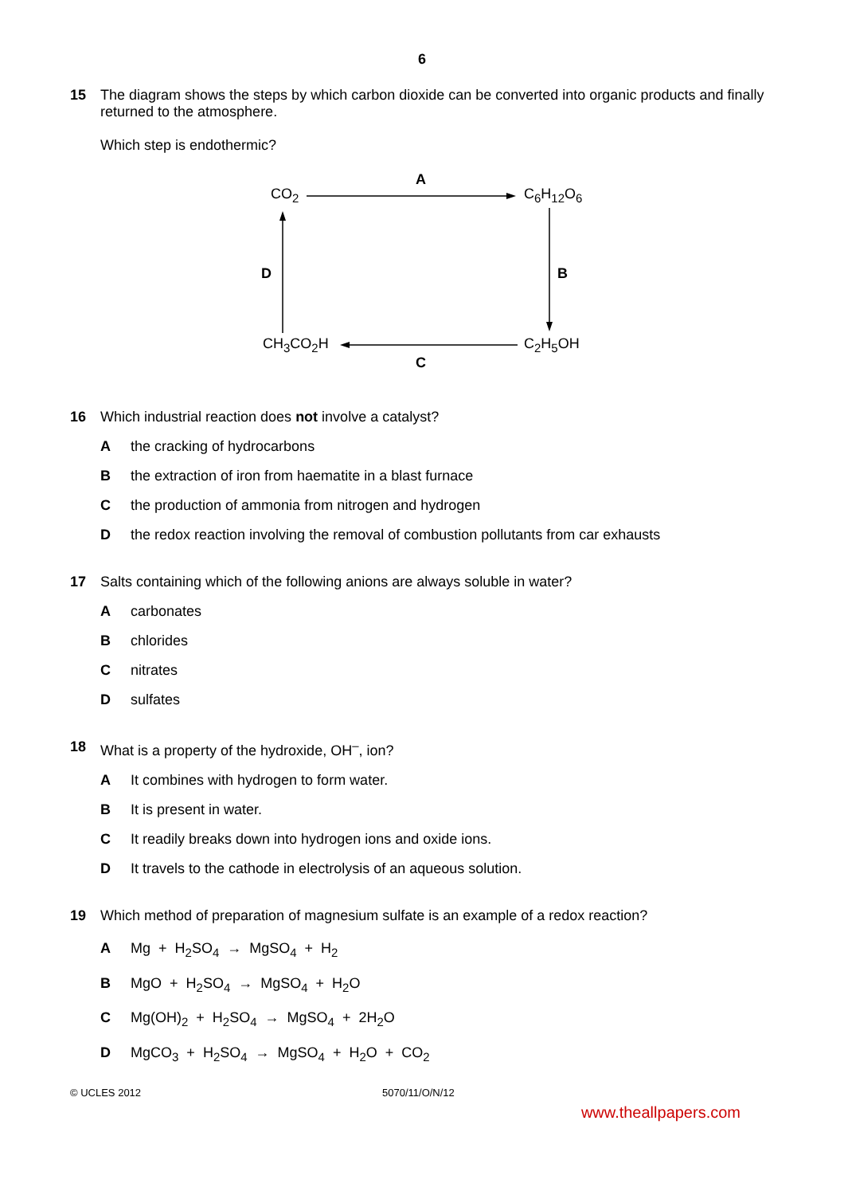6
15 The diagram shows the steps by which carbon dioxide can be converted into organic products and finally returned to the atmosphere.
Which step is endothermic?
CO<sub>2</sub>
A
C<sub>6</sub>H<sub>12</sub>O<sub>6</sub>
D B
CH<sub>3</sub>CO<sub>2</sub>H C<sub>2</sub>H<sub>5</sub>OH
C
16 Which industrial reaction does not involve a catalyst?
A the cracking of hydrocarbons
B the extraction of iron from haematite in a blast furnace
C the production of ammonia from nitrogen and hydrogen
D the redox reaction involving the removal of combustion pollutants from car exhausts
17 Salts containing which of the following anions are always soluble in water?
A carbonates
B chlorides
C nitrates
D sulfates
18 What is a property of the hydroxide, OH<sup>–</sup>, ion?
A It combines with hydrogen to form water.
B It is present in water.
C It readily breaks down into hydrogen ions and oxide ions.
D It travels to the cathode in electrolysis of an aqueous solution.
19 Which method of preparation of magnesium sulfate is an example of a redox reaction?
A Mg + H<sub>2</sub>SO<sub>4</sub> → MgSO<sub>4</sub> + H<sub>2</sub>
B MgO + H<sub>2</sub>SO<sub>4</sub> → MgSO<sub>4</sub> + H<sub>2</sub>O
C Mg(OH)<sub>2</sub> + H<sub>2</sub>SO<sub>4</sub> → MgSO<sub>4</sub> + 2H<sub>2</sub>O
D MgCO<sub>3</sub> + H<sub>2</sub>SO<sub>4</sub> → MgSO<sub>4</sub> + H<sub>2</sub>O + CO<sub>2</sub>
© UCLES 2012 5070/11/O/N/12
www.theallpapers.com